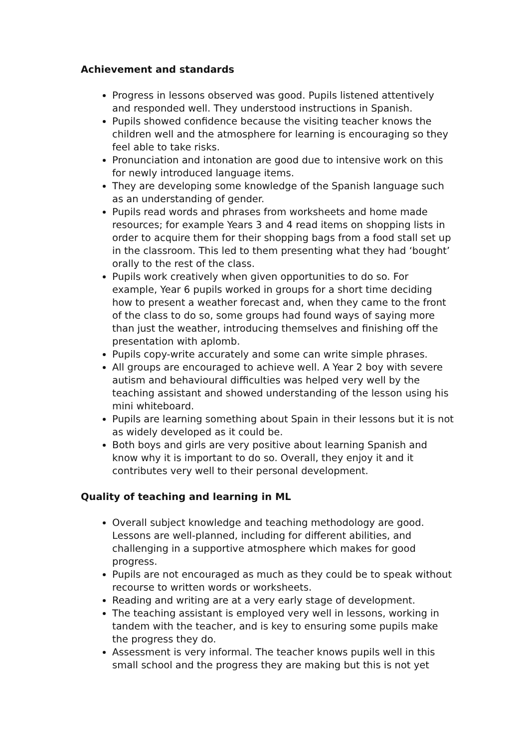Achievement and standards
Progress in lessons observed was good. Pupils listened attentively and responded well. They understood instructions in Spanish.
Pupils showed confidence because the visiting teacher knows the children well and the atmosphere for learning is encouraging so they feel able to take risks.
Pronunciation and intonation are good due to intensive work on this for newly introduced language items.
They are developing some knowledge of the Spanish language such as an understanding of gender.
Pupils read words and phrases from worksheets and home made resources; for example Years 3 and 4 read items on shopping lists in order to acquire them for their shopping bags from a food stall set up in the classroom. This led to them presenting what they had ‘bought’ orally to the rest of the class.
Pupils work creatively when given opportunities to do so. For example, Year 6 pupils worked in groups for a short time deciding how to present a weather forecast and, when they came to the front of the class to do so, some groups had found ways of saying more than just the weather, introducing themselves and finishing off the presentation with aplomb.
Pupils copy-write accurately and some can write simple phrases.
All groups are encouraged to achieve well. A Year 2 boy with severe autism and behavioural difficulties was helped very well by the teaching assistant and showed understanding of the lesson using his mini whiteboard.
Pupils are learning something about Spain in their lessons but it is not as widely developed as it could be.
Both boys and girls are very positive about learning Spanish and know why it is important to do so. Overall, they enjoy it and it contributes very well to their personal development.
Quality of teaching and learning in ML
Overall subject knowledge and teaching methodology are good. Lessons are well-planned, including for different abilities, and challenging in a supportive atmosphere which makes for good progress.
Pupils are not encouraged as much as they could be to speak without recourse to written words or worksheets.
Reading and writing are at a very early stage of development.
The teaching assistant is employed very well in lessons, working in tandem with the teacher, and is key to ensuring some pupils make the progress they do.
Assessment is very informal. The teacher knows pupils well in this small school and the progress they are making but this is not yet